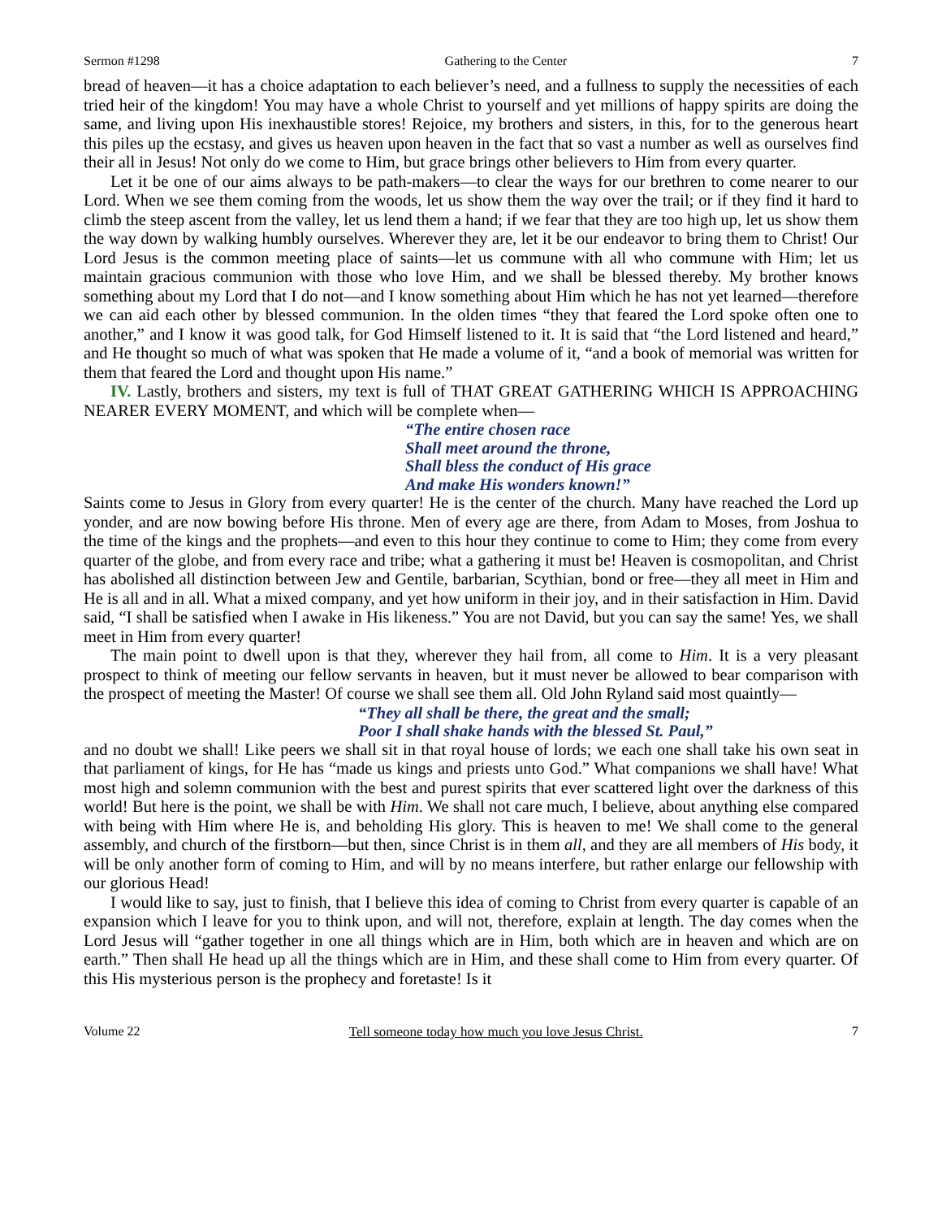Sermon #1298 Gathering to the Center 7
bread of heaven—it has a choice adaptation to each believer’s need, and a fullness to supply the necessities of each tried heir of the kingdom! You may have a whole Christ to yourself and yet millions of happy spirits are doing the same, and living upon His inexhaustible stores! Rejoice, my brothers and sisters, in this, for to the generous heart this piles up the ecstasy, and gives us heaven upon heaven in the fact that so vast a number as well as ourselves find their all in Jesus! Not only do we come to Him, but grace brings other believers to Him from every quarter.
Let it be one of our aims always to be path-makers—to clear the ways for our brethren to come nearer to our Lord. When we see them coming from the woods, let us show them the way over the trail; or if they find it hard to climb the steep ascent from the valley, let us lend them a hand; if we fear that they are too high up, let us show them the way down by walking humbly ourselves. Wherever they are, let it be our endeavor to bring them to Christ! Our Lord Jesus is the common meeting place of saints—let us commune with all who commune with Him; let us maintain gracious communion with those who love Him, and we shall be blessed thereby. My brother knows something about my Lord that I do not—and I know something about Him which he has not yet learned—therefore we can aid each other by blessed communion. In the olden times “they that feared the Lord spoke often one to another,” and I know it was good talk, for God Himself listened to it. It is said that “the Lord listened and heard,” and He thought so much of what was spoken that He made a volume of it, “and a book of memorial was written for them that feared the Lord and thought upon His name.”
IV. Lastly, brothers and sisters, my text is full of THAT GREAT GATHERING WHICH IS APPROACHING NEARER EVERY MOMENT, and which will be complete when—
“The entire chosen race
Shall meet around the throne,
Shall bless the conduct of His grace
And make His wonders known!”
Saints come to Jesus in Glory from every quarter! He is the center of the church. Many have reached the Lord up yonder, and are now bowing before His throne. Men of every age are there, from Adam to Moses, from Joshua to the time of the kings and the prophets—and even to this hour they continue to come to Him; they come from every quarter of the globe, and from every race and tribe; what a gathering it must be! Heaven is cosmopolitan, and Christ has abolished all distinction between Jew and Gentile, barbarian, Scythian, bond or free—they all meet in Him and He is all and in all. What a mixed company, and yet how uniform in their joy, and in their satisfaction in Him. David said, “I shall be satisfied when I awake in His likeness.” You are not David, but you can say the same! Yes, we shall meet in Him from every quarter!
The main point to dwell upon is that they, wherever they hail from, all come to Him. It is a very pleasant prospect to think of meeting our fellow servants in heaven, but it must never be allowed to bear comparison with the prospect of meeting the Master! Of course we shall see them all. Old John Ryland said most quaintly—
“They all shall be there, the great and the small;
Poor I shall shake hands with the blessed St. Paul,”
and no doubt we shall! Like peers we shall sit in that royal house of lords; we each one shall take his own seat in that parliament of kings, for He has “made us kings and priests unto God.” What companions we shall have! What most high and solemn communion with the best and purest spirits that ever scattered light over the darkness of this world! But here is the point, we shall be with Him. We shall not care much, I believe, about anything else compared with being with Him where He is, and beholding His glory. This is heaven to me! We shall come to the general assembly, and church of the firstborn—but then, since Christ is in them all, and they are all members of His body, it will be only another form of coming to Him, and will by no means interfere, but rather enlarge our fellowship with our glorious Head!
I would like to say, just to finish, that I believe this idea of coming to Christ from every quarter is capable of an expansion which I leave for you to think upon, and will not, therefore, explain at length. The day comes when the Lord Jesus will “gather together in one all things which are in Him, both which are in heaven and which are on earth.” Then shall He head up all the things which are in Him, and these shall come to Him from every quarter. Of this His mysterious person is the prophecy and foretaste! Is it
Volume 22 Tell someone today how much you love Jesus Christ. 7